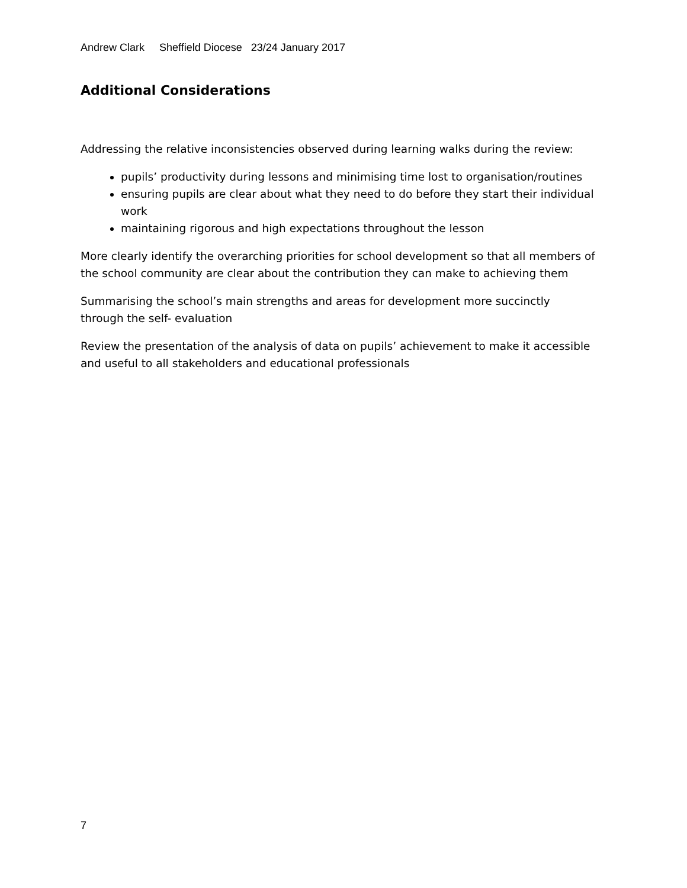Andrew Clark Sheffield Diocese 23/24 January 2017
Additional Considerations
Addressing the relative inconsistencies observed during learning walks during the review:
pupils’ productivity during lessons and minimising time lost to organisation/routines
ensuring pupils are clear about what they need to do before they start their individual work
maintaining rigorous and high expectations throughout the lesson
More clearly identify the overarching priorities for school development so that all members of the school community are clear about the contribution they can make to achieving them
Summarising the school’s main strengths and areas for development more succinctly through the self- evaluation
Review the presentation of the analysis of data on pupils’ achievement to make it accessible and useful to all stakeholders and educational professionals
7